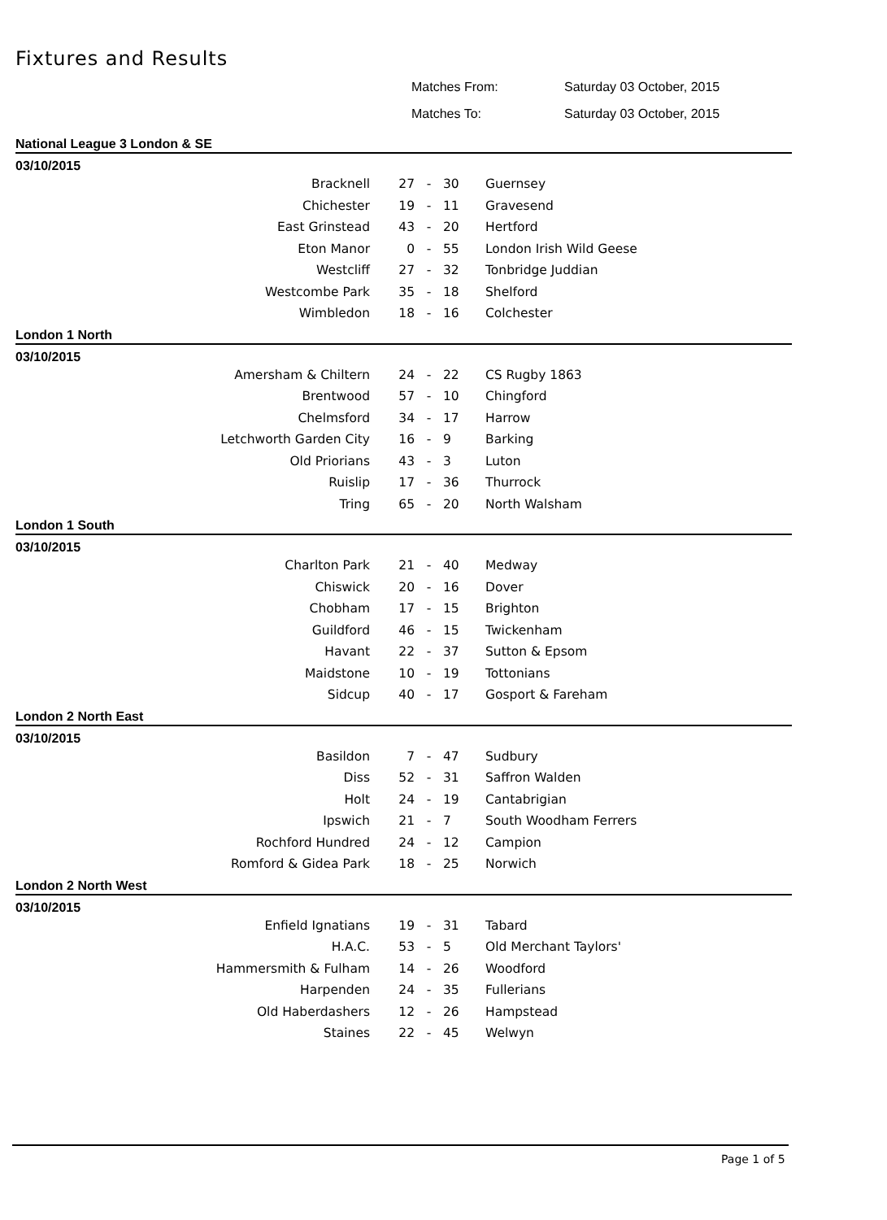Fixtures and Results
Matches From: Saturday 03 October, 2015
Matches To: Saturday 03 October, 2015
National League 3 London & SE
03/10/2015
| Bracknell | 27 | - | 30 | Guernsey |
| Chichester | 19 | - | 11 | Gravesend |
| East Grinstead | 43 | - | 20 | Hertford |
| Eton Manor | 0 | - | 55 | London Irish Wild Geese |
| Westcliff | 27 | - | 32 | Tonbridge Juddian |
| Westcombe Park | 35 | - | 18 | Shelford |
| Wimbledon | 18 | - | 16 | Colchester |
London 1 North
03/10/2015
| Amersham & Chiltern | 24 | - | 22 | CS Rugby 1863 |
| Brentwood | 57 | - | 10 | Chingford |
| Chelmsford | 34 | - | 17 | Harrow |
| Letchworth Garden City | 16 | - | 9 | Barking |
| Old Priorians | 43 | - | 3 | Luton |
| Ruislip | 17 | - | 36 | Thurrock |
| Tring | 65 | - | 20 | North Walsham |
London 1 South
03/10/2015
| Charlton Park | 21 | - | 40 | Medway |
| Chiswick | 20 | - | 16 | Dover |
| Chobham | 17 | - | 15 | Brighton |
| Guildford | 46 | - | 15 | Twickenham |
| Havant | 22 | - | 37 | Sutton & Epsom |
| Maidstone | 10 | - | 19 | Tottonians |
| Sidcup | 40 | - | 17 | Gosport & Fareham |
London 2 North East
03/10/2015
| Basildon | 7 | - | 47 | Sudbury |
| Diss | 52 | - | 31 | Saffron Walden |
| Holt | 24 | - | 19 | Cantabrigian |
| Ipswich | 21 | - | 7 | South Woodham Ferrers |
| Rochford Hundred | 24 | - | 12 | Campion |
| Romford & Gidea Park | 18 | - | 25 | Norwich |
London 2 North West
03/10/2015
| Enfield Ignatians | 19 | - | 31 | Tabard |
| H.A.C. | 53 | - | 5 | Old Merchant Taylors' |
| Hammersmith & Fulham | 14 | - | 26 | Woodford |
| Harpenden | 24 | - | 35 | Fullerians |
| Old Haberdashers | 12 | - | 26 | Hampstead |
| Staines | 22 | - | 45 | Welwyn |
Page 1 of 5